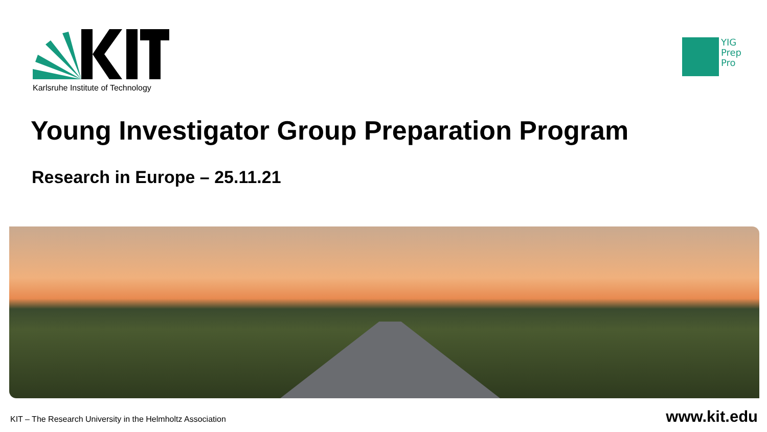Karlsruhe Institute of Technology
YIG
Prep
Pro
Young Investigator Group Preparation Program
Research in Europe – 25.11.21
KIT – The Research University in the Helmholtz Association www.kit.edu